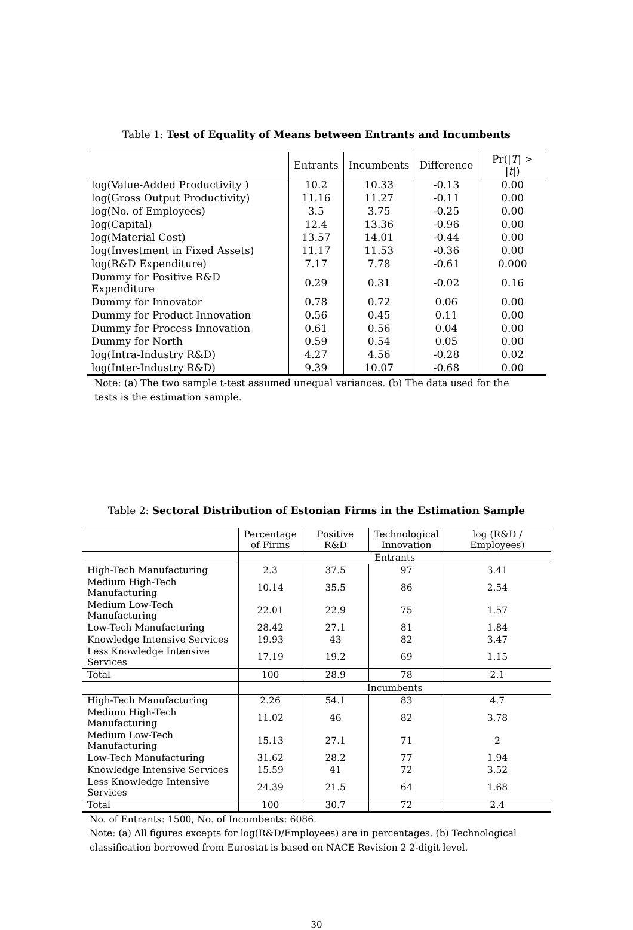Table 1: Test of Equality of Means between Entrants and Incumbents
| | Entrants | Incumbents | Difference | Pr(/ T / > / t /) |
| --- | --- | --- | --- | --- |
| log(Value-Added Productivity ) | 10.2 | 10.33 | -0.13 | 0.00 |
| log(Gross Output Productivity) | 11.16 | 11.27 | -0.11 | 0.00 |
| log(No. of Employees) | 3.5 | 3.75 | -0.25 | 0.00 |
| log(Capital) | 12.4 | 13.36 | -0.96 | 0.00 |
| log(Material Cost) | 13.57 | 14.01 | -0.44 | 0.00 |
| log(Investment in Fixed Assets) | 11.17 | 11.53 | -0.36 | 0.00 |
| log(R&D Expenditure) | 7.17 | 7.78 | -0.61 | 0.000 |
| Dummy for Positive R&D Expenditure | 0.29 | 0.31 | -0.02 | 0.16 |
| Dummy for Innovator | 0.78 | 0.72 | 0.06 | 0.00 |
| Dummy for Product Innovation | 0.56 | 0.45 | 0.11 | 0.00 |
| Dummy for Process Innovation | 0.61 | 0.56 | 0.04 | 0.00 |
| Dummy for North | 0.59 | 0.54 | 0.05 | 0.00 |
| log(Intra-Industry R&D) | 4.27 | 4.56 | -0.28 | 0.02 |
| log(Inter-Industry R&D) | 9.39 | 10.07 | -0.68 | 0.00 |
Note: (a) The two sample t-test assumed unequal variances. (b) The data used for the tests is the estimation sample.
Table 2: Sectoral Distribution of Estonian Firms in the Estimation Sample
| | Percentage of Firms | Positive R&D | Technological Innovation | log (R&D / Employees) |
| --- | --- | --- | --- | --- |
| | Entrants | | | |
| High-Tech Manufacturing | 2.3 | 37.5 | 97 | 3.41 |
| Medium High-Tech Manufacturing | 10.14 | 35.5 | 86 | 2.54 |
| Medium Low-Tech Manufacturing | 22.01 | 22.9 | 75 | 1.57 |
| Low-Tech Manufacturing | 28.42 | 27.1 | 81 | 1.84 |
| Knowledge Intensive Services | 19.93 | 43 | 82 | 3.47 |
| Less Knowledge Intensive Services | 17.19 | 19.2 | 69 | 1.15 |
| Total | 100 | 28.9 | 78 | 2.1 |
| | Incumbents | | | |
| High-Tech Manufacturing | 2.26 | 54.1 | 83 | 4.7 |
| Medium High-Tech Manufacturing | 11.02 | 46 | 82 | 3.78 |
| Medium Low-Tech Manufacturing | 15.13 | 27.1 | 71 | 2 |
| Low-Tech Manufacturing | 31.62 | 28.2 | 77 | 1.94 |
| Knowledge Intensive Services | 15.59 | 41 | 72 | 3.52 |
| Less Knowledge Intensive Services | 24.39 | 21.5 | 64 | 1.68 |
| Total | 100 | 30.7 | 72 | 2.4 |
No. of Entrants: 1500, No. of Incumbents: 6086.
Note: (a) All figures excepts for log(R&D/Employees) are in percentages. (b) Technological classification borrowed from Eurostat is based on NACE Revision 2 2-digit level.
30